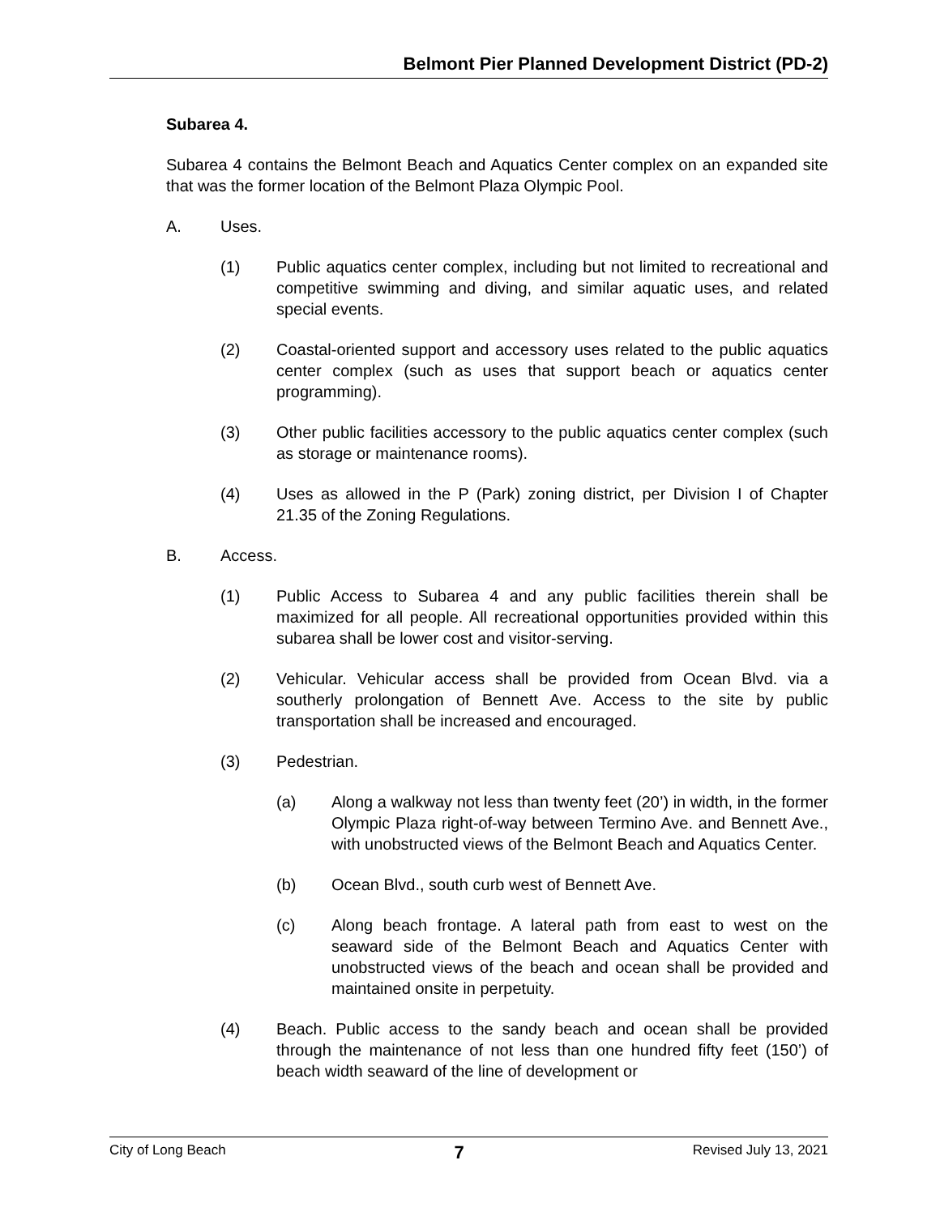Belmont Pier Planned Development District (PD-2)
Subarea 4.
Subarea 4 contains the Belmont Beach and Aquatics Center complex on an expanded site that was the former location of the Belmont Plaza Olympic Pool.
A. Uses.
(1) Public aquatics center complex, including but not limited to recreational and competitive swimming and diving, and similar aquatic uses, and related special events.
(2) Coastal-oriented support and accessory uses related to the public aquatics center complex (such as uses that support beach or aquatics center programming).
(3) Other public facilities accessory to the public aquatics center complex (such as storage or maintenance rooms).
(4) Uses as allowed in the P (Park) zoning district, per Division I of Chapter 21.35 of the Zoning Regulations.
B. Access.
(1) Public Access to Subarea 4 and any public facilities therein shall be maximized for all people. All recreational opportunities provided within this subarea shall be lower cost and visitor-serving.
(2) Vehicular. Vehicular access shall be provided from Ocean Blvd. via a southerly prolongation of Bennett Ave. Access to the site by public transportation shall be increased and encouraged.
(3) Pedestrian.
(a) Along a walkway not less than twenty feet (20’) in width, in the former Olympic Plaza right-of-way between Termino Ave. and Bennett Ave., with unobstructed views of the Belmont Beach and Aquatics Center.
(b) Ocean Blvd., south curb west of Bennett Ave.
(c) Along beach frontage. A lateral path from east to west on the seaward side of the Belmont Beach and Aquatics Center with unobstructed views of the beach and ocean shall be provided and maintained onsite in perpetuity.
(4) Beach. Public access to the sandy beach and ocean shall be provided through the maintenance of not less than one hundred fifty feet (150’) of beach width seaward of the line of development or
City of Long Beach 7 Revised July 13, 2021